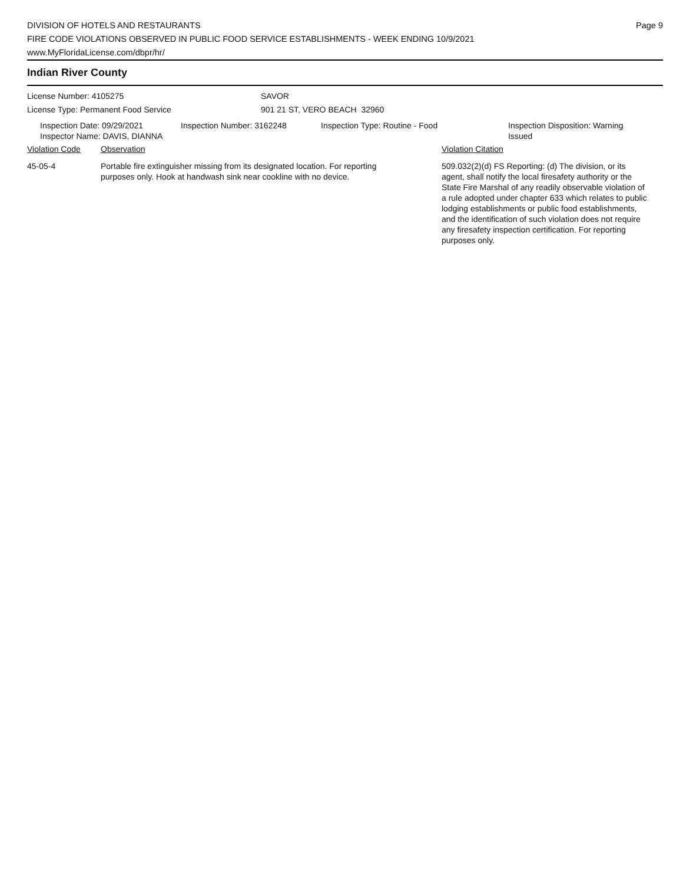DIVISION OF HOTELS AND RESTAURANTS
FIRE CODE VIOLATIONS OBSERVED IN PUBLIC FOOD SERVICE ESTABLISHMENTS - WEEK ENDING 10/9/2021
www.MyFloridaLicense.com/dbpr/hr/
Page 9
Indian River County
License Number: 4105275
License Type: Permanent Food Service
SAVOR
901 21 ST, VERO BEACH 32960
Inspection Date: 09/29/2021
Inspector Name: DAVIS, DIANNA
Inspection Number: 3162248 Inspection Type: Routine - Food Inspection Disposition: Warning Issued
Violation Code Observation Violation Citation
45-05-4 Portable fire extinguisher missing from its designated location. For reporting purposes only. Hook at handwash sink near cookline with no device.
509.032(2)(d) FS Reporting: (d) The division, or its agent, shall notify the local firesafety authority or the State Fire Marshal of any readily observable violation of a rule adopted under chapter 633 which relates to public lodging establishments or public food establishments, and the identification of such violation does not require any firesafety inspection certification. For reporting purposes only.